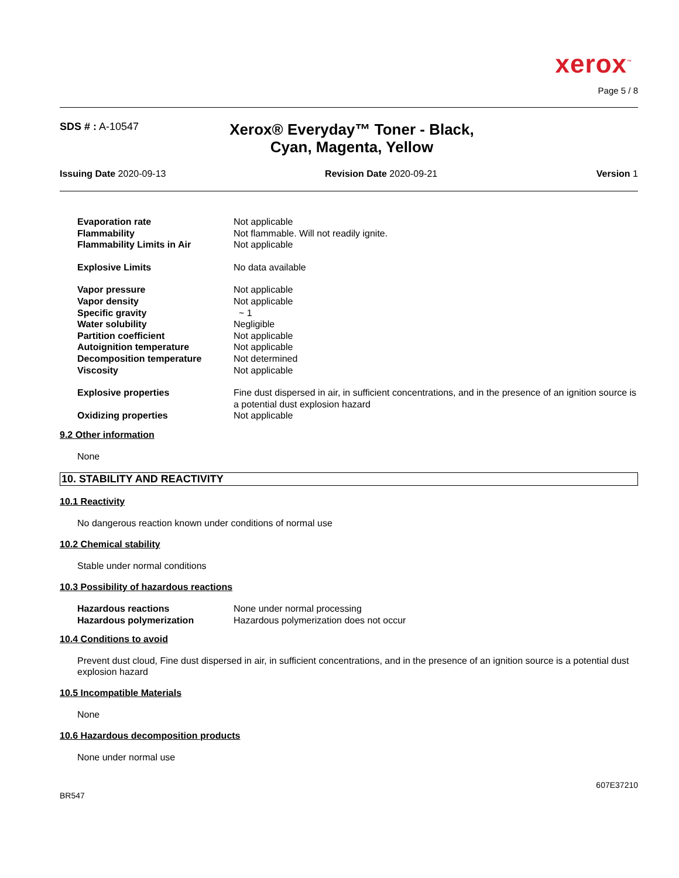xerox<sup>™</sup>
Page 5 / 8
SDS # : A-10547
Xerox® Everyday™ Toner - Black,
Cyan, Magenta, Yellow
Issuing Date 2020-09-13 Revision Date 2020-09-21 Version 1
| Evaporation rate | Not applicable |
| Flammability | Not flammable. Will not readily ignite. |
| Flammability Limits in Air | Not applicable |
| Explosive Limits | No data available |
| Vapor pressure | Not applicable |
| Vapor density | Not applicable |
| Specific gravity | ~ 1 |
| Water solubility | Negligible |
| Partition coefficient | Not applicable |
| Autoignition temperature | Not applicable |
| Decomposition temperature | Not determined |
| Viscosity | Not applicable |
| Explosive properties | Fine dust dispersed in air, in sufficient concentrations, and in the presence of an ignition source is a potential dust explosion hazard |
| Oxidizing properties | Not applicable |
9.2 Other information
None
10. STABILITY AND REACTIVITY
10.1 Reactivity
No dangerous reaction known under conditions of normal use
10.2 Chemical stability
Stable under normal conditions
10.3 Possibility of hazardous reactions
| Hazardous reactions | None under normal processing |
| Hazardous polymerization | Hazardous polymerization does not occur |
10.4 Conditions to avoid
Prevent dust cloud, Fine dust dispersed in air, in sufficient concentrations, and in the presence of an ignition source is a potential dust explosion hazard
10.5 Incompatible Materials
None
10.6 Hazardous decomposition products
None under normal use
BR547 607E37210